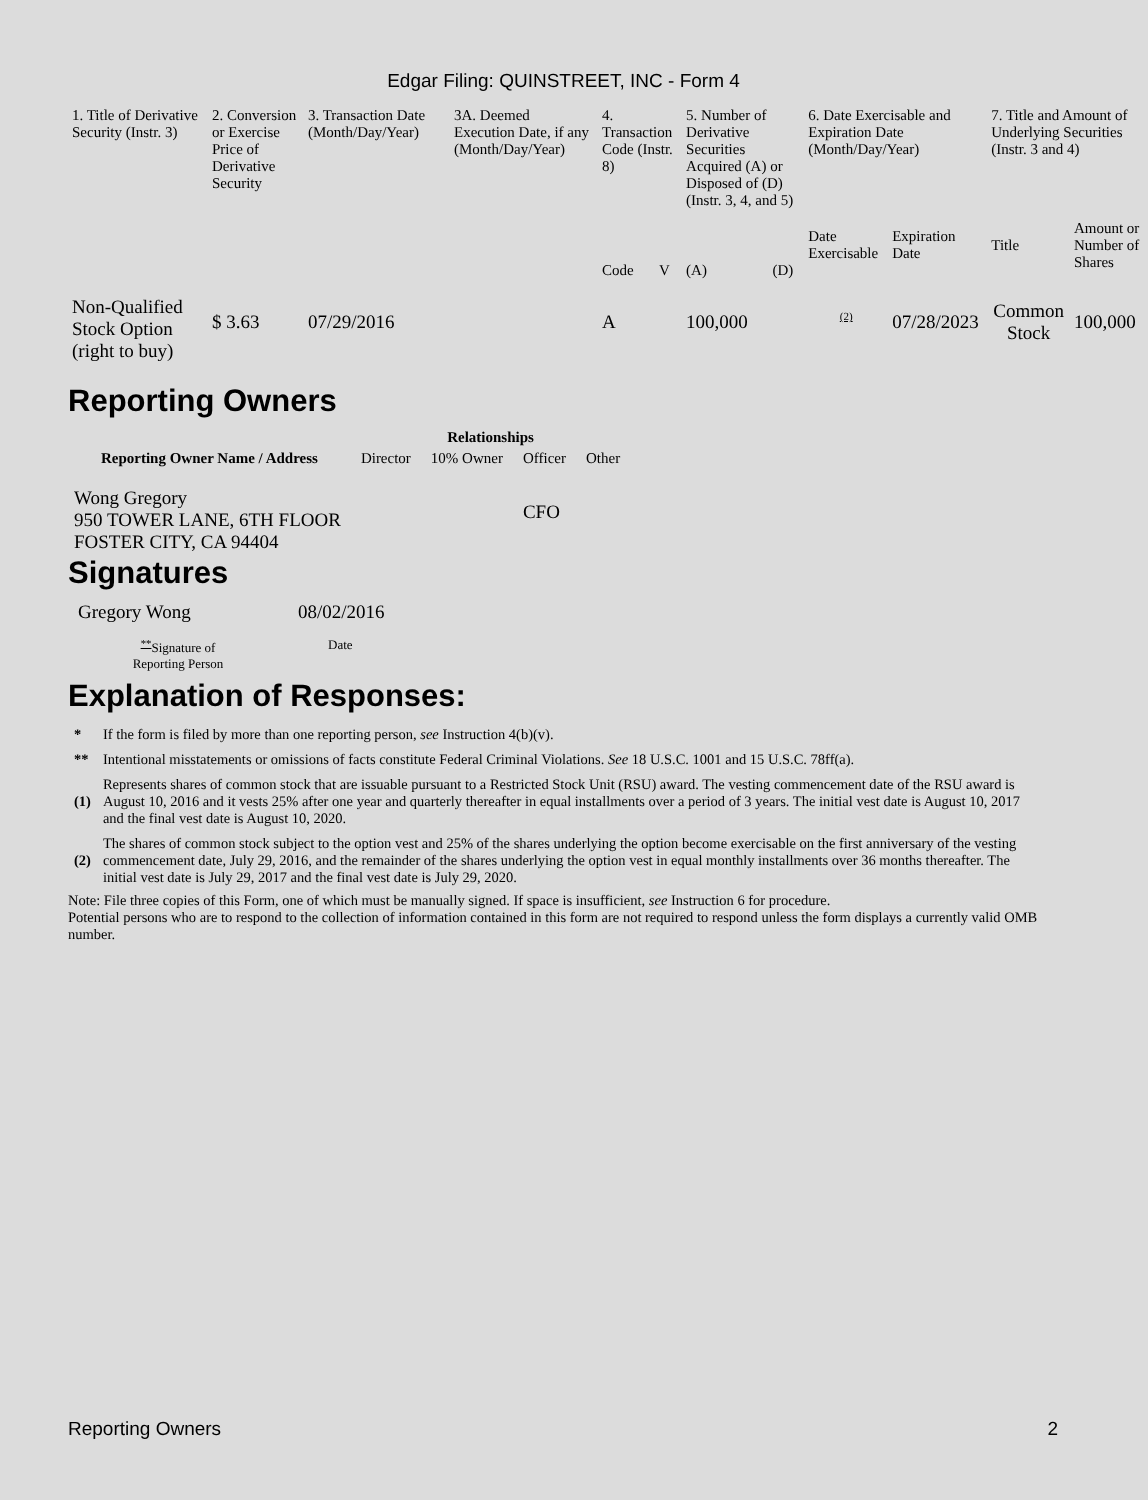Edgar Filing: QUINSTREET, INC - Form 4
| 1. Title of Derivative Security (Instr. 3) | 2. Conversion or Exercise Price of Derivative Security | 3. Transaction Date (Month/Day/Year) | 3A. Deemed Execution Date, if any (Month/Day/Year) | 4. Transaction Code (Instr. 8) | | 5. Number of Derivative Securities Acquired (A) or Disposed of (D) (Instr. 3, 4, and 5) | | 6. Date Exercisable and Expiration Date (Month/Day/Year) | | 7. Title and Amount of Underlying Securities (Instr. 3 and 4) | |
| | | | | Code | V | (A) | (D) | Date Exercisable | Expiration Date | Title | Amount or Number of Shares |
| Non-Qualified Stock Option (right to buy) | $ 3.63 | 07/29/2016 | | A | | 100,000 | | <sup>(2)</sup> | 07/28/2023 | Common Stock | 100,000 |
Reporting Owners
| Reporting Owner Name / Address | Relationships | | | |
| --- | --- | --- | --- | --- |
| | Director | 10% Owner | Officer | Other |
| Wong Gregory 950 TOWER LANE, 6TH FLOOR FOSTER CITY, CA 94404 | | | CFO | |
Signatures
| Gregory Wong | 08/02/2016 |
| <sup>**</sup> Signature of Reporting Person | Date |
Explanation of Responses:
| * | If the form is filed by more than one reporting person, see Instruction 4(b)(v). |
| ** | Intentional misstatements or omissions of facts constitute Federal Criminal Violations. See 18 U.S.C. 1001 and 15 U.S.C. 78ff(a). |
| (1) | Represents shares of common stock that are issuable pursuant to a Restricted Stock Unit (RSU) award. The vesting commencement date of the RSU award is August 10, 2016 and it vests 25% after one year and quarterly thereafter in equal installments over a period of 3 years. The initial vest date is August 10, 2017 and the final vest date is August 10, 2020. |
| (2) | The shares of common stock subject to the option vest and 25% of the shares underlying the option become exercisable on the first anniversary of the vesting commencement date, July 29, 2016, and the remainder of the shares underlying the option vest in equal monthly installments over 36 months thereafter. The initial vest date is July 29, 2017 and the final vest date is July 29, 2020. |
Note: File three copies of this Form, one of which must be manually signed. If space is insufficient, see Instruction 6 for procedure.
Potential persons who are to respond to the collection of information contained in this form are not required to respond unless the form displays a currently valid OMB number.
Reporting Owners 2